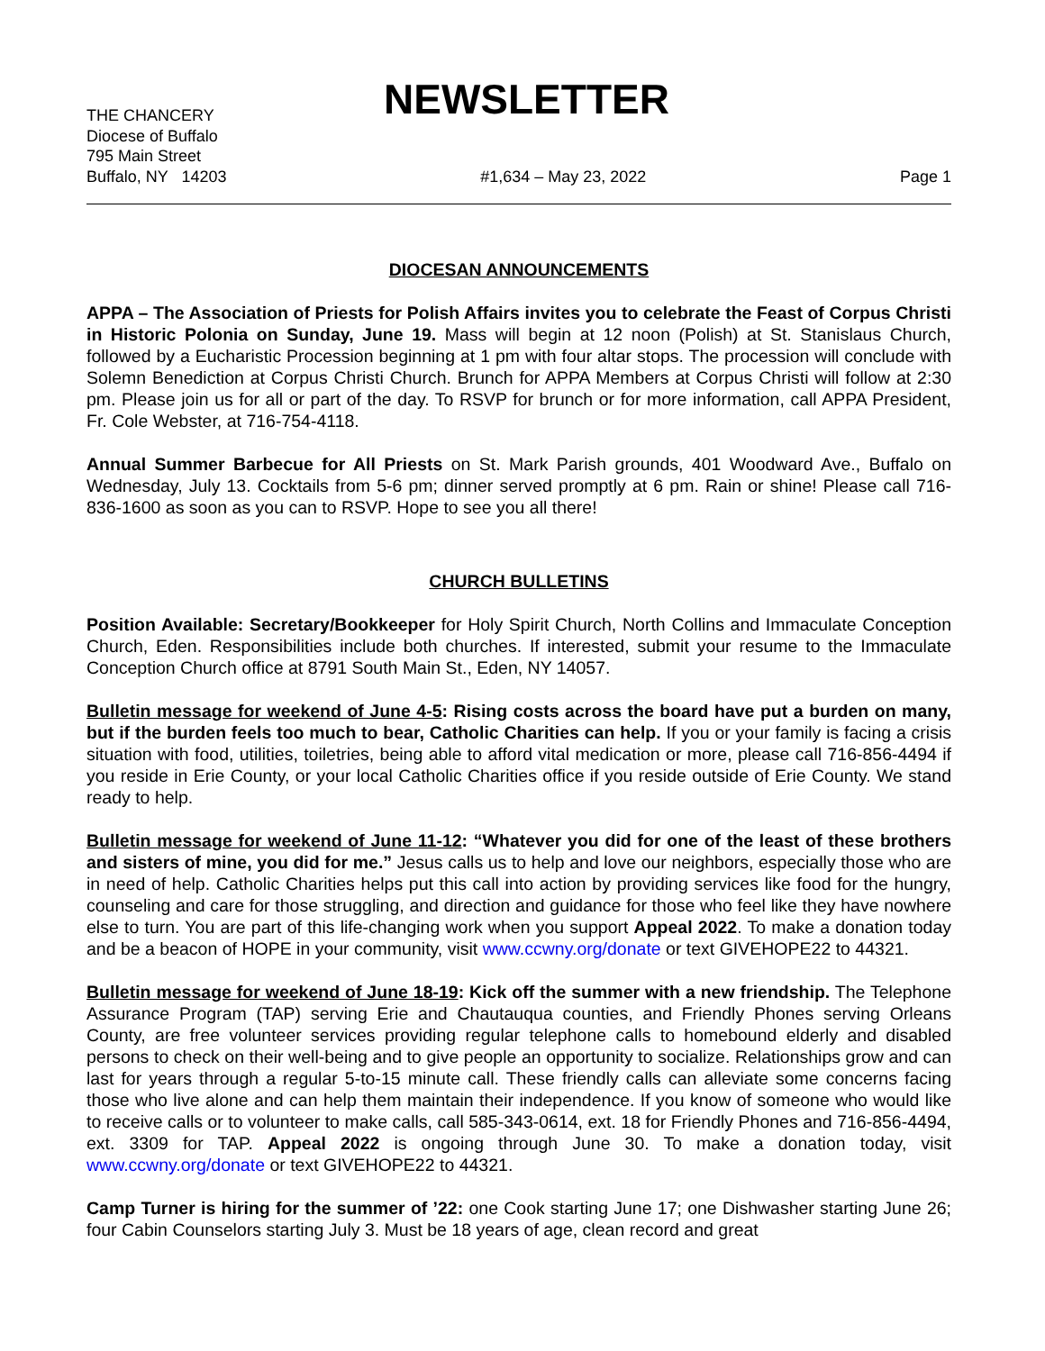THE CHANCERY
NEWSLETTER
Diocese of Buffalo
795 Main Street
Buffalo, NY 14203 #1,634 – May 23, 2022 Page 1
DIOCESAN ANNOUNCEMENTS
APPA – The Association of Priests for Polish Affairs invites you to celebrate the Feast of Corpus Christi in Historic Polonia on Sunday, June 19. Mass will begin at 12 noon (Polish) at St. Stanislaus Church, followed by a Eucharistic Procession beginning at 1 pm with four altar stops. The procession will conclude with Solemn Benediction at Corpus Christi Church. Brunch for APPA Members at Corpus Christi will follow at 2:30 pm. Please join us for all or part of the day. To RSVP for brunch or for more information, call APPA President, Fr. Cole Webster, at 716-754-4118.
Annual Summer Barbecue for All Priests on St. Mark Parish grounds, 401 Woodward Ave., Buffalo on Wednesday, July 13. Cocktails from 5-6 pm; dinner served promptly at 6 pm. Rain or shine! Please call 716-836-1600 as soon as you can to RSVP. Hope to see you all there!
CHURCH BULLETINS
Position Available: Secretary/Bookkeeper for Holy Spirit Church, North Collins and Immaculate Conception Church, Eden. Responsibilities include both churches. If interested, submit your resume to the Immaculate Conception Church office at 8791 South Main St., Eden, NY 14057.
Bulletin message for weekend of June 4-5: Rising costs across the board have put a burden on many, but if the burden feels too much to bear, Catholic Charities can help. If you or your family is facing a crisis situation with food, utilities, toiletries, being able to afford vital medication or more, please call 716-856-4494 if you reside in Erie County, or your local Catholic Charities office if you reside outside of Erie County. We stand ready to help.
Bulletin message for weekend of June 11-12: “Whatever you did for one of the least of these brothers and sisters of mine, you did for me.” Jesus calls us to help and love our neighbors, especially those who are in need of help. Catholic Charities helps put this call into action by providing services like food for the hungry, counseling and care for those struggling, and direction and guidance for those who feel like they have nowhere else to turn. You are part of this life-changing work when you support Appeal 2022. To make a donation today and be a beacon of HOPE in your community, visit www.ccwny.org/donate or text GIVEHOPE22 to 44321.
Bulletin message for weekend of June 18-19: Kick off the summer with a new friendship. The Telephone Assurance Program (TAP) serving Erie and Chautauqua counties, and Friendly Phones serving Orleans County, are free volunteer services providing regular telephone calls to homebound elderly and disabled persons to check on their well-being and to give people an opportunity to socialize. Relationships grow and can last for years through a regular 5-to-15 minute call. These friendly calls can alleviate some concerns facing those who live alone and can help them maintain their independence. If you know of someone who would like to receive calls or to volunteer to make calls, call 585-343-0614, ext. 18 for Friendly Phones and 716-856-4494, ext. 3309 for TAP. Appeal 2022 is ongoing through June 30. To make a donation today, visit www.ccwny.org/donate or text GIVEHOPE22 to 44321.
Camp Turner is hiring for the summer of ’22: one Cook starting June 17; one Dishwasher starting June 26; four Cabin Counselors starting July 3. Must be 18 years of age, clean record and great